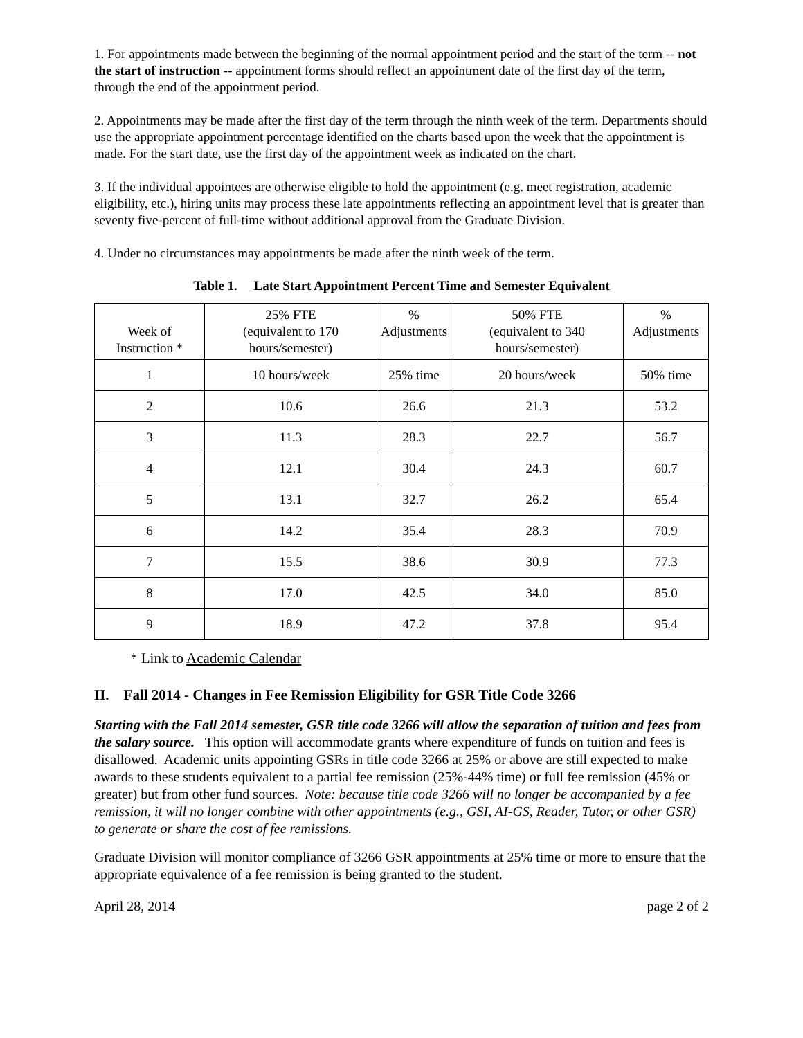1. For appointments made between the beginning of the normal appointment period and the start of the term -- not the start of instruction -- appointment forms should reflect an appointment date of the first day of the term, through the end of the appointment period.
2. Appointments may be made after the first day of the term through the ninth week of the term. Departments should use the appropriate appointment percentage identified on the charts based upon the week that the appointment is made. For the start date, use the first day of the appointment week as indicated on the chart.
3. If the individual appointees are otherwise eligible to hold the appointment (e.g. meet registration, academic eligibility, etc.), hiring units may process these late appointments reflecting an appointment level that is greater than seventy five-percent of full-time without additional approval from the Graduate Division.
4. Under no circumstances may appointments be made after the ninth week of the term.
Table 1. Late Start Appointment Percent Time and Semester Equivalent
| Week of Instruction * | 25% FTE (equivalent to 170 hours/semester) | % Adjustments | 50% FTE (equivalent to 340 hours/semester) | % Adjustments |
| --- | --- | --- | --- | --- |
| 1 | 10 hours/week | 25% time | 20 hours/week | 50% time |
| 2 | 10.6 | 26.6 | 21.3 | 53.2 |
| 3 | 11.3 | 28.3 | 22.7 | 56.7 |
| 4 | 12.1 | 30.4 | 24.3 | 60.7 |
| 5 | 13.1 | 32.7 | 26.2 | 65.4 |
| 6 | 14.2 | 35.4 | 28.3 | 70.9 |
| 7 | 15.5 | 38.6 | 30.9 | 77.3 |
| 8 | 17.0 | 42.5 | 34.0 | 85.0 |
| 9 | 18.9 | 47.2 | 37.8 | 95.4 |
* Link to Academic Calendar
II. Fall 2014 - Changes in Fee Remission Eligibility for GSR Title Code 3266
Starting with the Fall 2014 semester, GSR title code 3266 will allow the separation of tuition and fees from the salary source. This option will accommodate grants where expenditure of funds on tuition and fees is disallowed. Academic units appointing GSRs in title code 3266 at 25% or above are still expected to make awards to these students equivalent to a partial fee remission (25%-44% time) or full fee remission (45% or greater) but from other fund sources. Note: because title code 3266 will no longer be accompanied by a fee remission, it will no longer combine with other appointments (e.g., GSI, AI-GS, Reader, Tutor, or other GSR) to generate or share the cost of fee remissions.
Graduate Division will monitor compliance of 3266 GSR appointments at 25% time or more to ensure that the appropriate equivalence of a fee remission is being granted to the student.
April 28, 2014 page 2 of 2